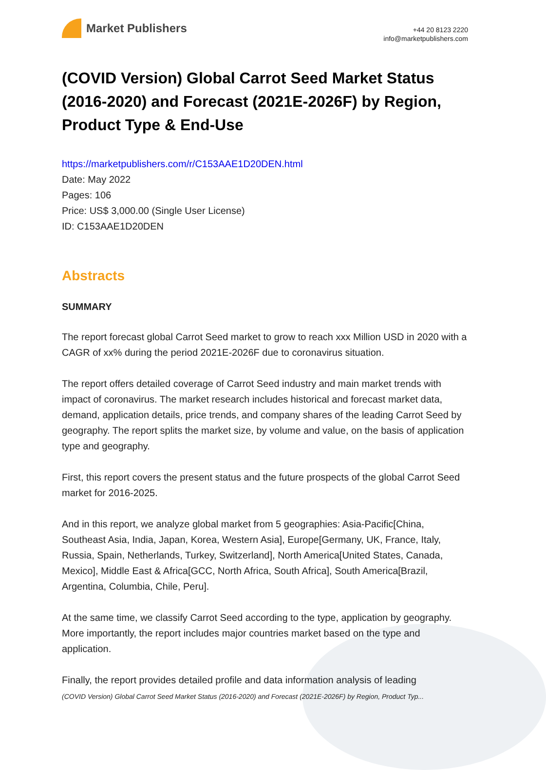Market Publishers
+44 20 8123 2220
info@marketpublishers.com
(COVID Version) Global Carrot Seed Market Status (2016-2020) and Forecast (2021E-2026F) by Region, Product Type & End-Use
https://marketpublishers.com/r/C153AAE1D20DEN.html
Date: May 2022
Pages: 106
Price: US$ 3,000.00 (Single User License)
ID: C153AAE1D20DEN
Abstracts
SUMMARY
The report forecast global Carrot Seed market to grow to reach xxx Million USD in 2020 with a CAGR of xx% during the period 2021E-2026F due to coronavirus situation.
The report offers detailed coverage of Carrot Seed industry and main market trends with impact of coronavirus. The market research includes historical and forecast market data, demand, application details, price trends, and company shares of the leading Carrot Seed by geography. The report splits the market size, by volume and value, on the basis of application type and geography.
First, this report covers the present status and the future prospects of the global Carrot Seed market for 2016-2025.
And in this report, we analyze global market from 5 geographies: Asia-Pacific[China, Southeast Asia, India, Japan, Korea, Western Asia], Europe[Germany, UK, France, Italy, Russia, Spain, Netherlands, Turkey, Switzerland], North America[United States, Canada, Mexico], Middle East & Africa[GCC, North Africa, South Africa], South America[Brazil, Argentina, Columbia, Chile, Peru].
At the same time, we classify Carrot Seed according to the type, application by geography. More importantly, the report includes major countries market based on the type and application.
Finally, the report provides detailed profile and data information analysis of leading
(COVID Version) Global Carrot Seed Market Status (2016-2020) and Forecast (2021E-2026F) by Region, Product Typ...